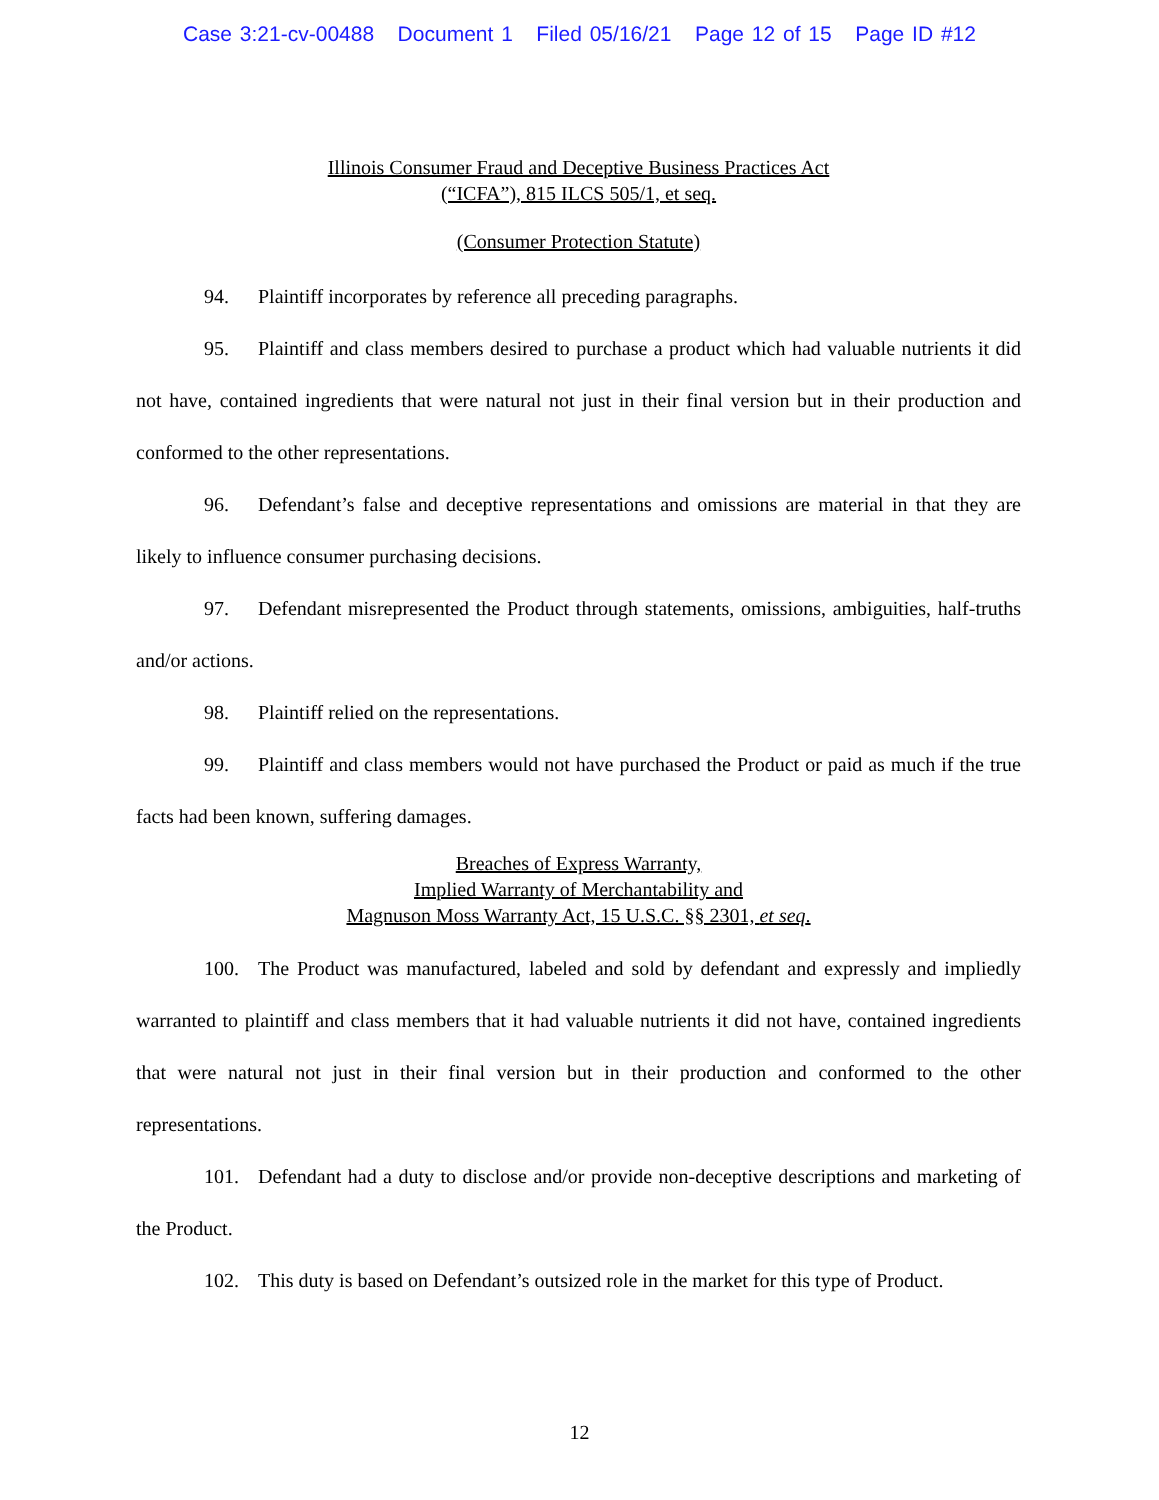Case 3:21-cv-00488 Document 1 Filed 05/16/21 Page 12 of 15 Page ID #12
Illinois Consumer Fraud and Deceptive Business Practices Act
(“ICFA”), 815 ILCS 505/1, et seq.
(Consumer Protection Statute)
94. Plaintiff incorporates by reference all preceding paragraphs.
95. Plaintiff and class members desired to purchase a product which had valuable nutrients it did not have, contained ingredients that were natural not just in their final version but in their production and conformed to the other representations.
96. Defendant’s false and deceptive representations and omissions are material in that they are likely to influence consumer purchasing decisions.
97. Defendant misrepresented the Product through statements, omissions, ambiguities, half-truths and/or actions.
98. Plaintiff relied on the representations.
99. Plaintiff and class members would not have purchased the Product or paid as much if the true facts had been known, suffering damages.
Breaches of Express Warranty,
Implied Warranty of Merchantability and
Magnuson Moss Warranty Act, 15 U.S.C. §§ 2301, et seq.
100. The Product was manufactured, labeled and sold by defendant and expressly and impliedly warranted to plaintiff and class members that it had valuable nutrients it did not have, contained ingredients that were natural not just in their final version but in their production and conformed to the other representations.
101. Defendant had a duty to disclose and/or provide non-deceptive descriptions and marketing of the Product.
102. This duty is based on Defendant’s outsized role in the market for this type of Product.
12